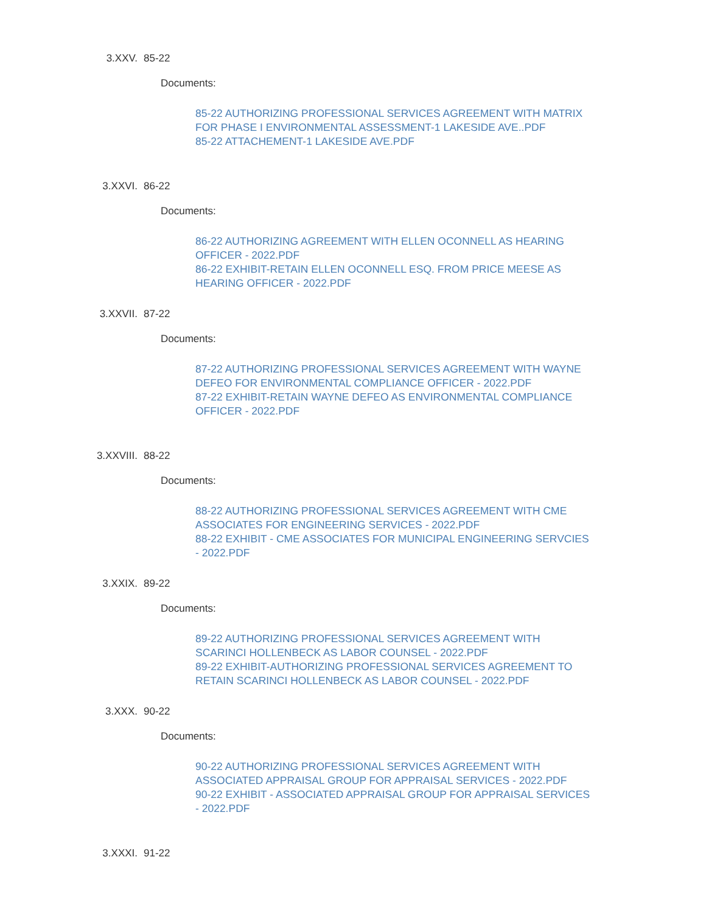3.XXV. 85-22
Documents:
85-22 AUTHORIZING PROFESSIONAL SERVICES AGREEMENT WITH MATRIX FOR PHASE I ENVIRONMENTAL ASSESSMENT-1 LAKESIDE AVE..PDF
85-22 ATTACHEMENT-1 LAKESIDE AVE.PDF
3.XXVI. 86-22
Documents:
86-22 AUTHORIZING AGREEMENT WITH ELLEN OCONNELL AS HEARING OFFICER - 2022.PDF
86-22 EXHIBIT-RETAIN ELLEN OCONNELL ESQ. FROM PRICE MEESE AS HEARING OFFICER - 2022.PDF
3.XXVII. 87-22
Documents:
87-22 AUTHORIZING PROFESSIONAL SERVICES AGREEMENT WITH WAYNE DEFEO FOR ENVIRONMENTAL COMPLIANCE OFFICER - 2022.PDF
87-22 EXHIBIT-RETAIN WAYNE DEFEO AS ENVIRONMENTAL COMPLIANCE OFFICER - 2022.PDF
3.XXVIII. 88-22
Documents:
88-22 AUTHORIZING PROFESSIONAL SERVICES AGREEMENT WITH CME ASSOCIATES FOR ENGINEERING SERVICES - 2022.PDF
88-22 EXHIBIT - CME ASSOCIATES FOR MUNICIPAL ENGINEERING SERVCIES - 2022.PDF
3.XXIX. 89-22
Documents:
89-22 AUTHORIZING PROFESSIONAL SERVICES AGREEMENT WITH SCARINCI HOLLENBECK AS LABOR COUNSEL - 2022.PDF
89-22 EXHIBIT-AUTHORIZING PROFESSIONAL SERVICES AGREEMENT TO RETAIN SCARINCI HOLLENBECK AS LABOR COUNSEL - 2022.PDF
3.XXX. 90-22
Documents:
90-22 AUTHORIZING PROFESSIONAL SERVICES AGREEMENT WITH ASSOCIATED APPRAISAL GROUP FOR APPRAISAL SERVICES - 2022.PDF
90-22 EXHIBIT - ASSOCIATED APPRAISAL GROUP FOR APPRAISAL SERVICES - 2022.PDF
3.XXXI. 91-22